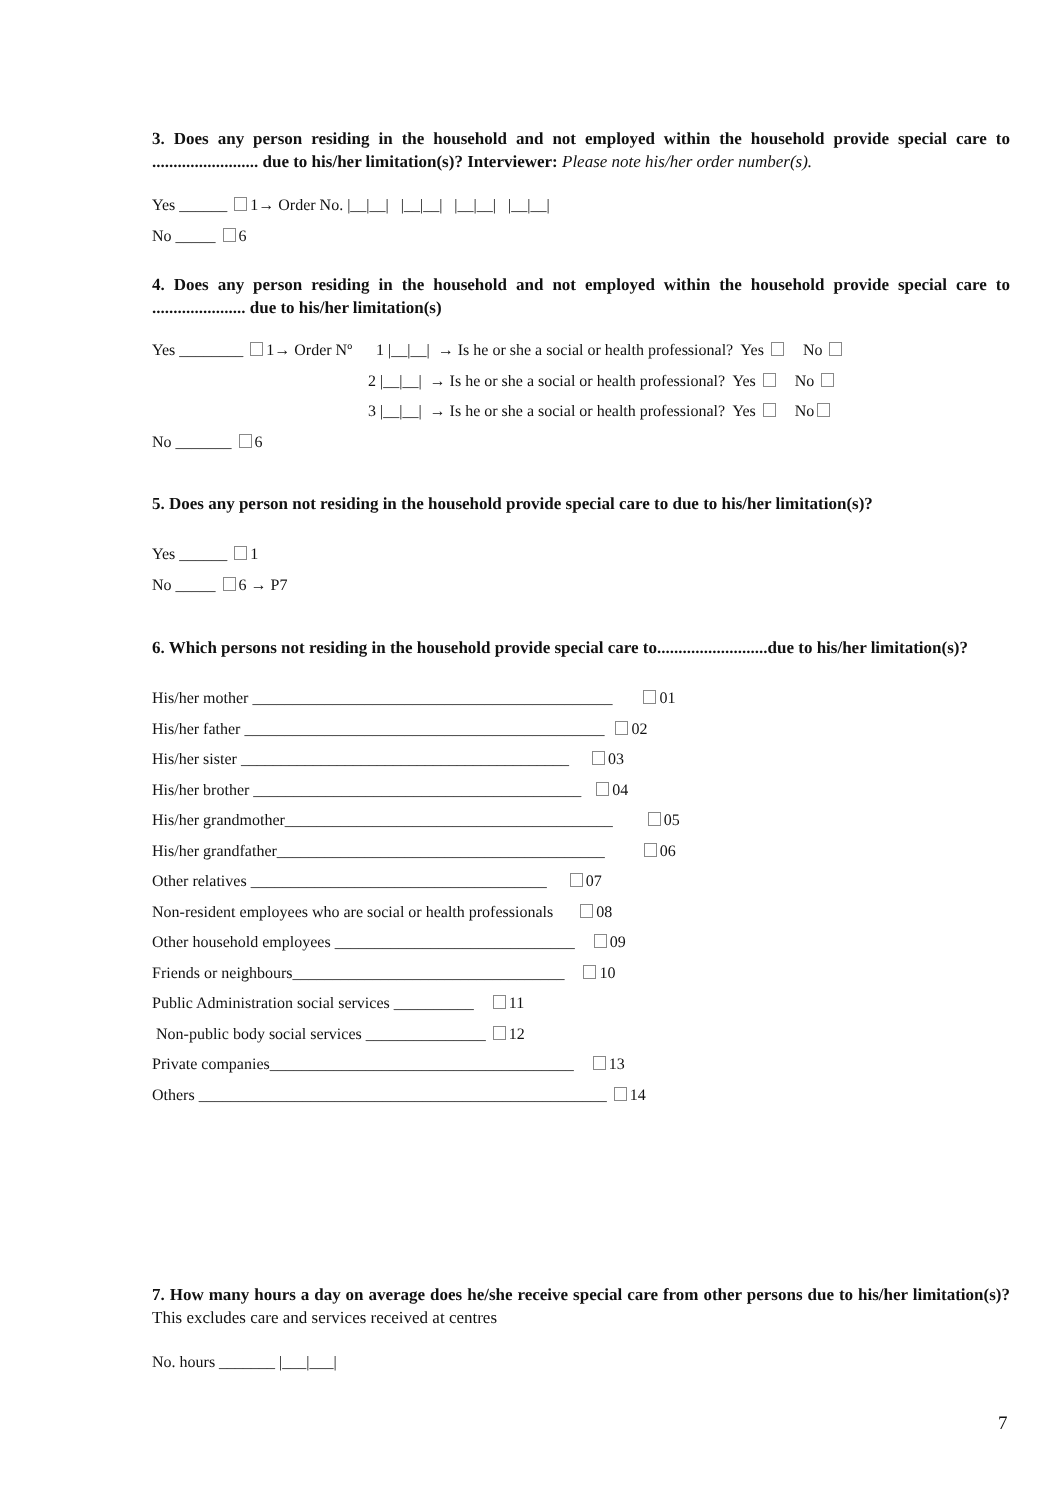3. Does any person residing in the household and not employed within the household provide special care to ......................... due to his/her limitation(s)? Interviewer: Please note his/her order number(s).
Yes ______ 1→ Order No. |__|__| |__|__| |__|__| |__|__|
No _____ 6
4. Does any person residing in the household and not employed within the household provide special care to ...................... due to his/her limitation(s)
Yes ________ 1→ Order Nº 1 |__|__| → Is he or she a social or health professional? Yes No
2 |__|__| → Is he or she a social or health professional? Yes No
3 |__|__| → Is he or she a social or health professional? Yes No
No _______ 6
5. Does any person not residing in the household provide special care to due to his/her limitation(s)?
Yes ______ 1
No _____ 6 → P7
6. Which persons not residing in the household provide special care to..........................due to his/her limitation(s)?
His/her mother _____________________________________________ 01
His/her father _____________________________________________ 02
His/her sister _________________________________________ 03
His/her brother _________________________________________ 04
His/her grandmother_________________________________________ 05
His/her grandfather_________________________________________ 06
Other relatives _____________________________________ 07
Non-resident employees who are social or health professionals 08
Other household employees ______________________________ 09
Friends or neighbours__________________________________ 10
Public Administration social services __________ 11
Non-public body social services _______________ 12
Private companies______________________________________ 13
Others ___________________________________________________ 14
7. How many hours a day on average does he/she receive special care from other persons due to his/her limitation(s)? This excludes care and services received at centres
No. hours _______ |___|___|
7